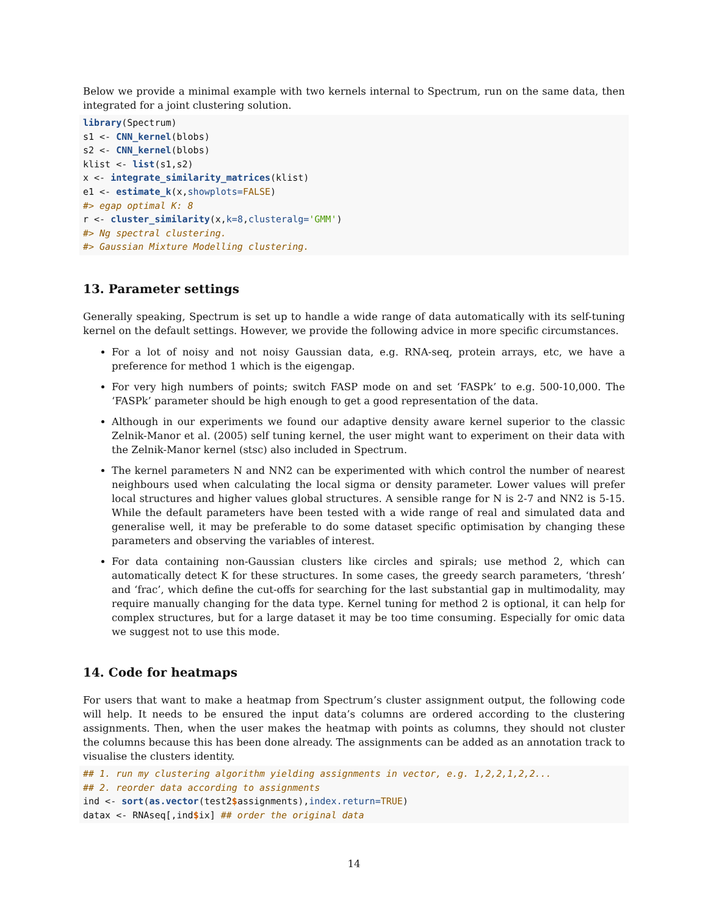Below we provide a minimal example with two kernels internal to Spectrum, run on the same data, then integrated for a joint clustering solution.
library(Spectrum)
s1 <- CNN_kernel(blobs)
s2 <- CNN_kernel(blobs)
klist <- list(s1,s2)
x <- integrate_similarity_matrices(klist)
e1 <- estimate_k(x,showplots=FALSE)
#> egap optimal K: 8
r <- cluster_similarity(x,k=8,clusteralg='GMM')
#> Ng spectral clustering.
#> Gaussian Mixture Modelling clustering.
13. Parameter settings
Generally speaking, Spectrum is set up to handle a wide range of data automatically with its self-tuning kernel on the default settings. However, we provide the following advice in more specific circumstances.
For a lot of noisy and not noisy Gaussian data, e.g. RNA-seq, protein arrays, etc, we have a preference for method 1 which is the eigengap.
For very high numbers of points; switch FASP mode on and set ‘FASPk’ to e.g. 500-10,000. The ‘FASPk’ parameter should be high enough to get a good representation of the data.
Although in our experiments we found our adaptive density aware kernel superior to the classic Zelnik-Manor et al. (2005) self tuning kernel, the user might want to experiment on their data with the Zelnik-Manor kernel (stsc) also included in Spectrum.
The kernel parameters N and NN2 can be experimented with which control the number of nearest neighbours used when calculating the local sigma or density parameter. Lower values will prefer local structures and higher values global structures. A sensible range for N is 2-7 and NN2 is 5-15. While the default parameters have been tested with a wide range of real and simulated data and generalise well, it may be preferable to do some dataset specific optimisation by changing these parameters and observing the variables of interest.
For data containing non-Gaussian clusters like circles and spirals; use method 2, which can automatically detect K for these structures. In some cases, the greedy search parameters, ‘thresh’ and ‘frac’, which define the cut-offs for searching for the last substantial gap in multimodality, may require manually changing for the data type. Kernel tuning for method 2 is optional, it can help for complex structures, but for a large dataset it may be too time consuming. Especially for omic data we suggest not to use this mode.
14. Code for heatmaps
For users that want to make a heatmap from Spectrum’s cluster assignment output, the following code will help. It needs to be ensured the input data’s columns are ordered according to the clustering assignments. Then, when the user makes the heatmap with points as columns, they should not cluster the columns because this has been done already. The assignments can be added as an annotation track to visualise the clusters identity.
## 1. run my clustering algorithm yielding assignments in vector, e.g. 1,2,2,1,2,2...
## 2. reorder data according to assignments
ind <- sort(as.vector(test2$assignments),index.return=TRUE)
datax <- RNAseq[,ind$ix] ## order the original data
14